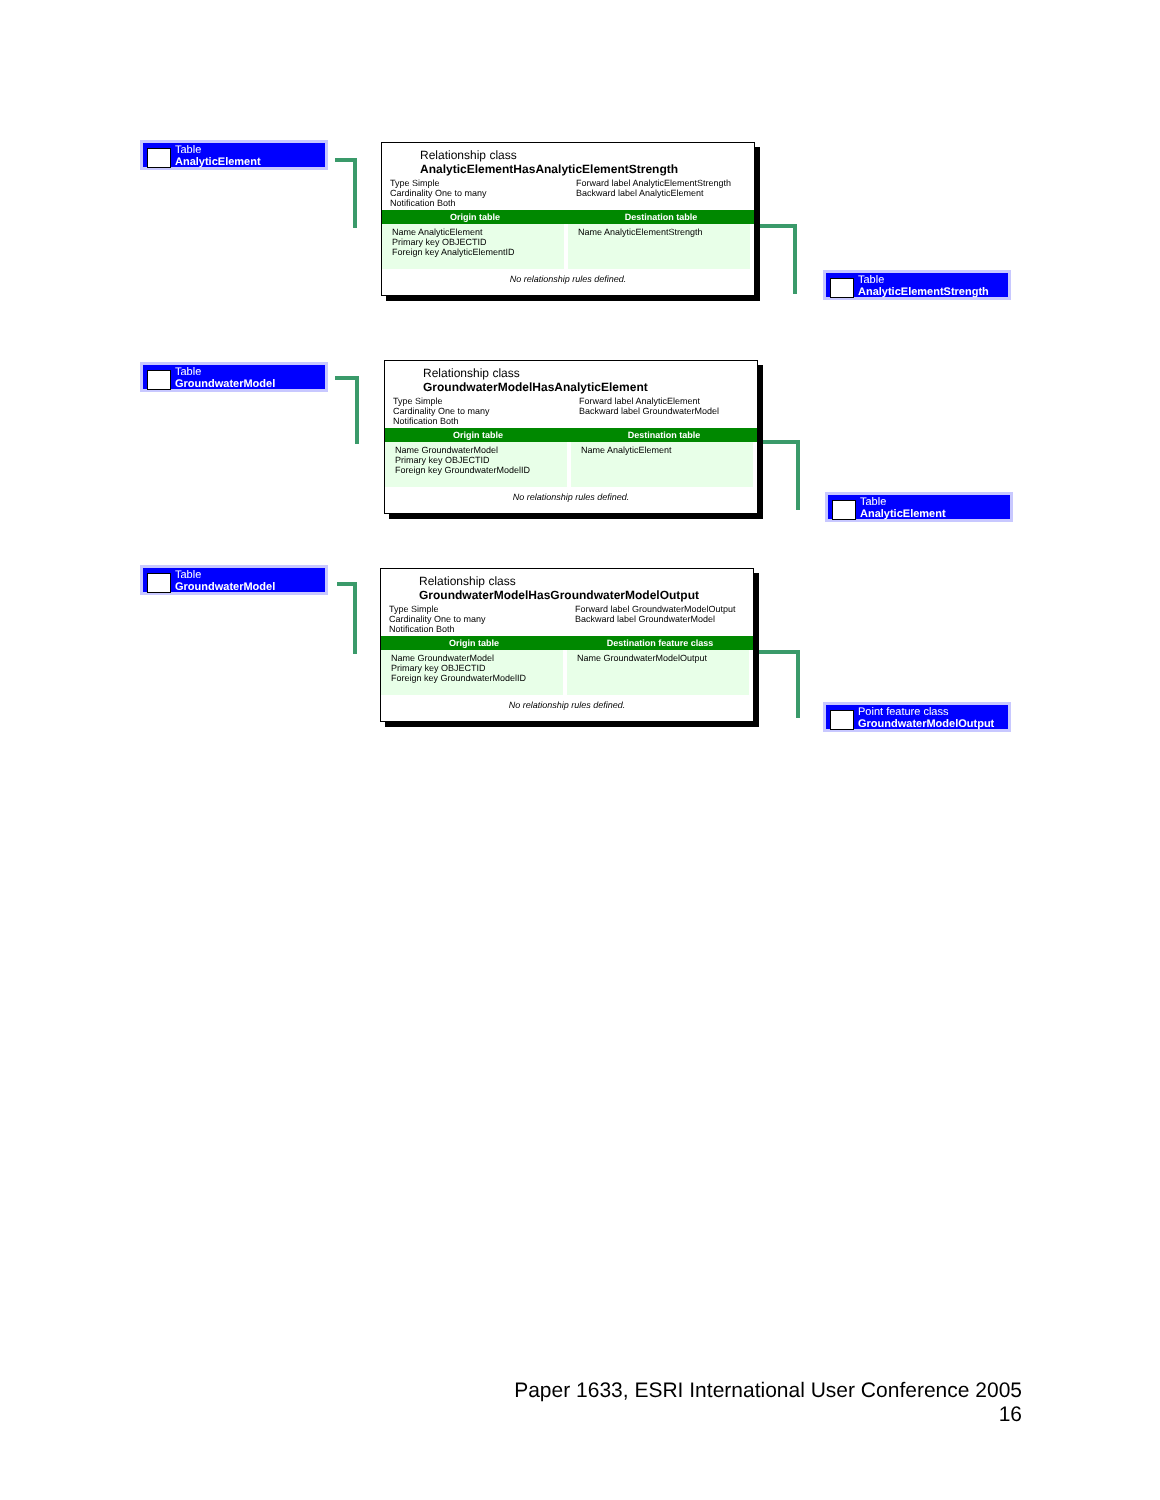Table
AnalyticElement
Relationship class
AnalyticElementHasAnalyticElementStrength
Type Simple
Cardinality One to many
Notification Both
Forward label AnalyticElementStrength
Backward label AnalyticElement
Origin table Destination table
Name AnalyticElement
Primary key OBJECTID
Foreign key AnalyticElementID
Name AnalyticElementStrength
No relationship rules defined.
Table
AnalyticElementStrength
Table
GroundwaterModel
Relationship class
GroundwaterModelHasAnalyticElement
Type Simple
Cardinality One to many
Notification Both
Forward label AnalyticElement
Backward label GroundwaterModel
Origin table Destination table
Name GroundwaterModel
Primary key OBJECTID
Foreign key GroundwaterModelID
Name AnalyticElement
No relationship rules defined.
Table
AnalyticElement
Table
GroundwaterModel
Relationship class
GroundwaterModelHasGroundwaterModelOutput
Type Simple
Cardinality One to many
Notification Both
Forward label GroundwaterModelOutput
Backward label GroundwaterModel
Origin table Destination feature class
Name GroundwaterModel
Primary key OBJECTID
Foreign key GroundwaterModelID
Name GroundwaterModelOutput
No relationship rules defined.
Point feature class
GroundwaterModelOutput
Paper 1633, ESRI International User Conference 2005
16